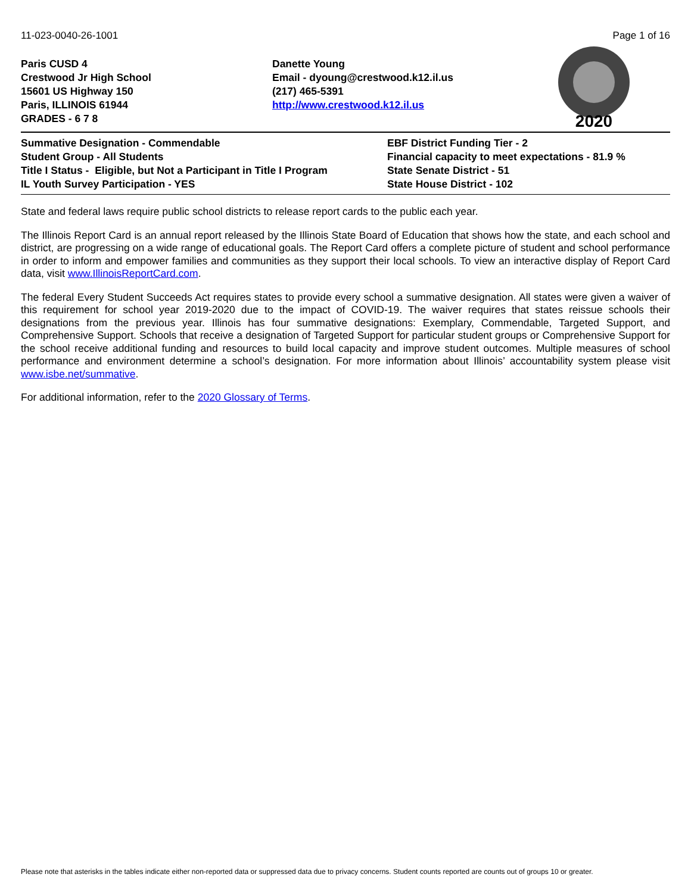11-023-0040-26-1001 Page 1 of 16
Paris CUSD 4
Crestwood Jr High School
15601 US Highway 150
Paris, ILLINOIS 61944
GRADES - 6 7 8
Danette Young
Email - dyoung@crestwood.k12.il.us
(217) 465-5391
http://www.crestwood.k12.il.us
2020
Summative Designation - Commendable
Student Group - All Students
Title I Status - Eligible, but Not a Participant in Title I Program
IL Youth Survey Participation - YES
EBF District Funding Tier - 2
Financial capacity to meet expectations - 81.9 %
State Senate District - 51
State House District - 102
State and federal laws require public school districts to release report cards to the public each year.
The Illinois Report Card is an annual report released by the Illinois State Board of Education that shows how the state, and each school and district, are progressing on a wide range of educational goals. The Report Card offers a complete picture of student and school performance in order to inform and empower families and communities as they support their local schools. To view an interactive display of Report Card data, visit www.IllinoisReportCard.com.
The federal Every Student Succeeds Act requires states to provide every school a summative designation. All states were given a waiver of this requirement for school year 2019-2020 due to the impact of COVID-19. The waiver requires that states reissue schools their designations from the previous year. Illinois has four summative designations: Exemplary, Commendable, Targeted Support, and Comprehensive Support. Schools that receive a designation of Targeted Support for particular student groups or Comprehensive Support for the school receive additional funding and resources to build local capacity and improve student outcomes. Multiple measures of school performance and environment determine a school’s designation. For more information about Illinois’ accountability system please visit www.isbe.net/summative.
For additional information, refer to the 2020 Glossary of Terms.
Please note that asterisks in the tables indicate either non-reported data or suppressed data due to privacy concerns. Student counts reported are counts out of groups 10 or greater.